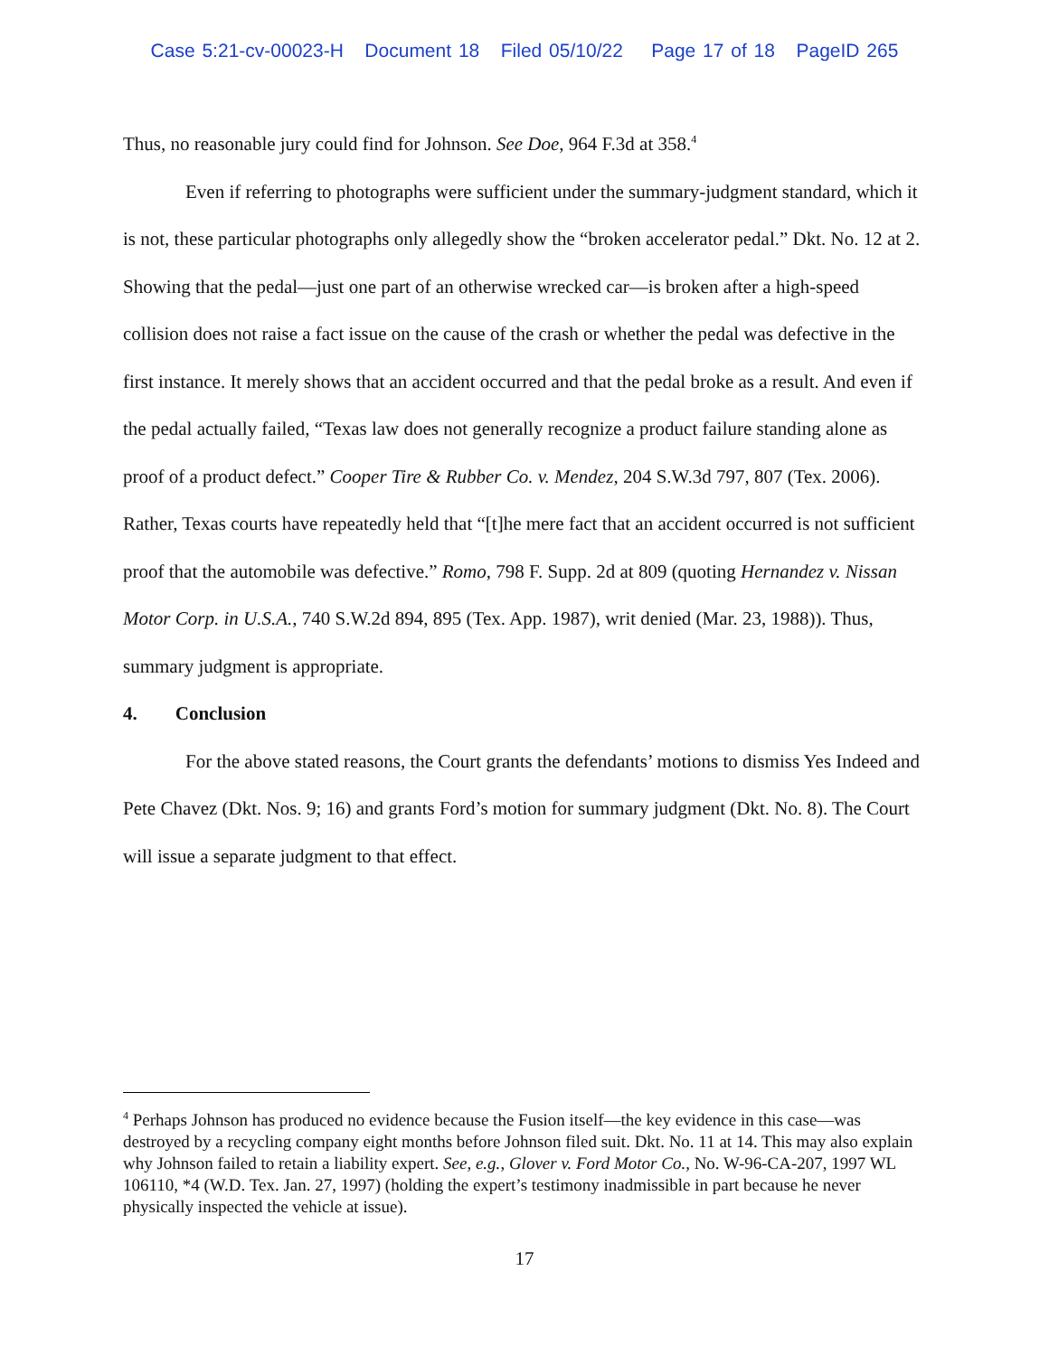Case 5:21-cv-00023-H Document 18 Filed 05/10/22 Page 17 of 18 PageID 265
Thus, no reasonable jury could find for Johnson. See Doe, 964 F.3d at 358.<sup>4</sup>
Even if referring to photographs were sufficient under the summary-judgment standard, which it is not, these particular photographs only allegedly show the “broken accelerator pedal.” Dkt. No. 12 at 2. Showing that the pedal—just one part of an otherwise wrecked car—is broken after a high-speed collision does not raise a fact issue on the cause of the crash or whether the pedal was defective in the first instance. It merely shows that an accident occurred and that the pedal broke as a result. And even if the pedal actually failed, “Texas law does not generally recognize a product failure standing alone as proof of a product defect.” Cooper Tire & Rubber Co. v. Mendez, 204 S.W.3d 797, 807 (Tex. 2006). Rather, Texas courts have repeatedly held that “[t]he mere fact that an accident occurred is not sufficient proof that the automobile was defective.” Romo, 798 F. Supp. 2d at 809 (quoting Hernandez v. Nissan Motor Corp. in U.S.A., 740 S.W.2d 894, 895 (Tex. App. 1987), writ denied (Mar. 23, 1988)). Thus, summary judgment is appropriate.
4. Conclusion
For the above stated reasons, the Court grants the defendants’ motions to dismiss Yes Indeed and Pete Chavez (Dkt. Nos. 9; 16) and grants Ford’s motion for summary judgment (Dkt. No. 8). The Court will issue a separate judgment to that effect.
<sup>4</sup> Perhaps Johnson has produced no evidence because the Fusion itself—the key evidence in this case—was destroyed by a recycling company eight months before Johnson filed suit. Dkt. No. 11 at 14. This may also explain why Johnson failed to retain a liability expert. See, e.g., Glover v. Ford Motor Co., No. W-96-CA-207, 1997 WL 106110, *4 (W.D. Tex. Jan. 27, 1997) (holding the expert’s testimony inadmissible in part because he never physically inspected the vehicle at issue).
17